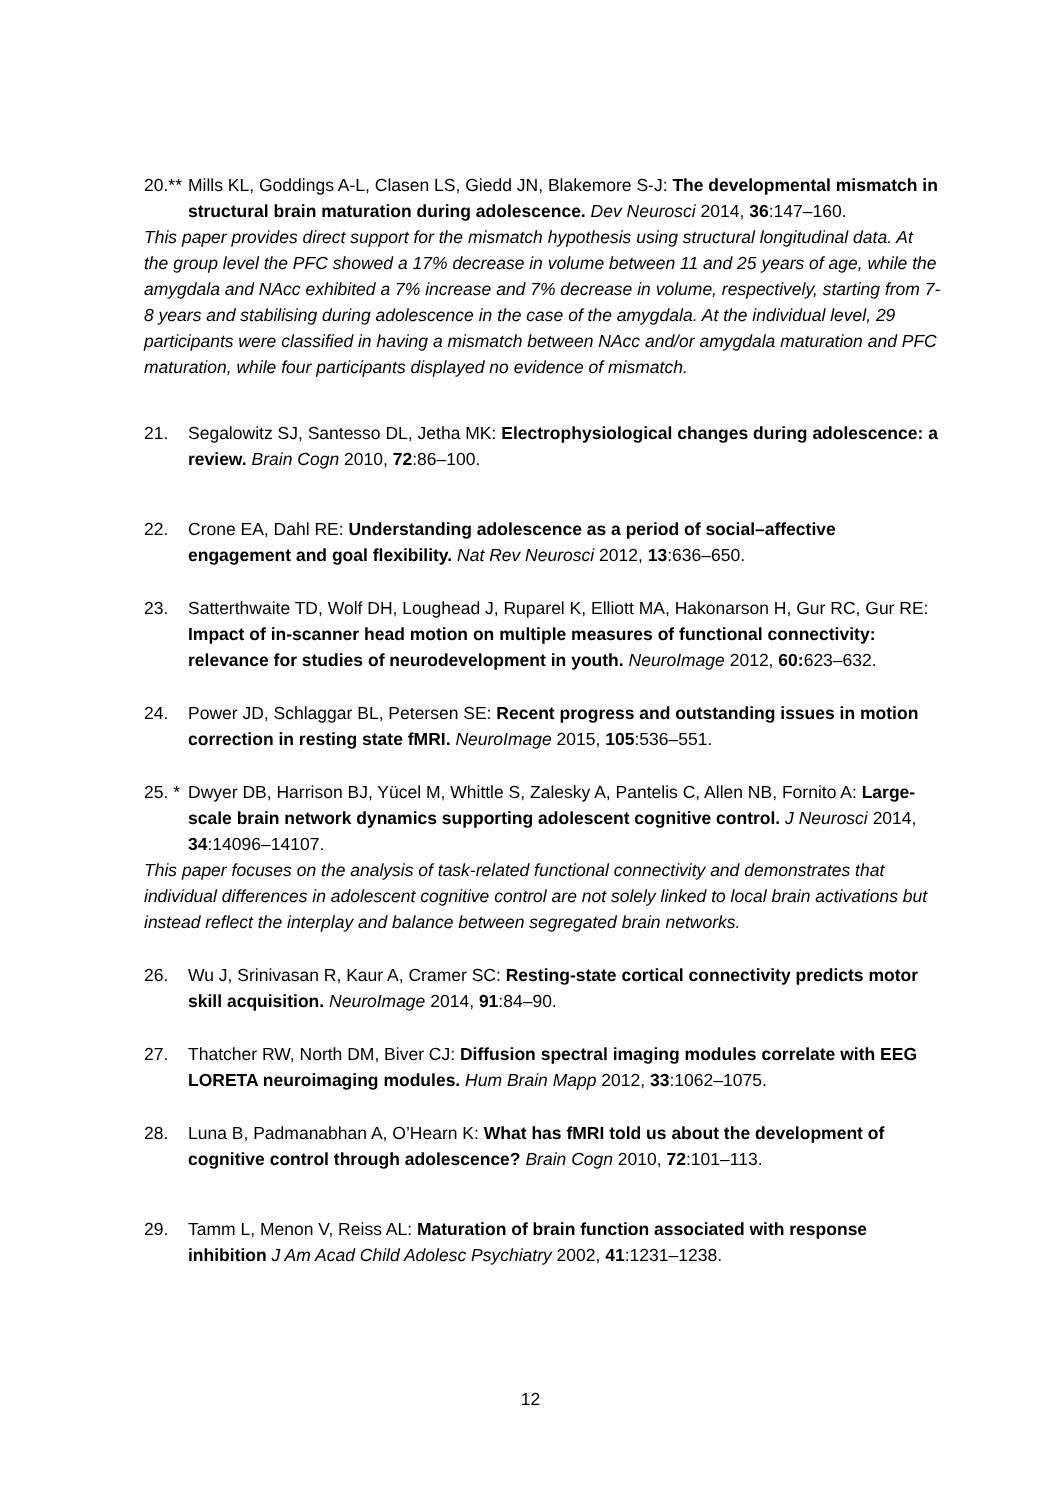20.**
Mills KL, Goddings A-L, Clasen LS, Giedd JN, Blakemore S-J: The developmental mismatch in structural brain maturation during adolescence. Dev Neurosci 2014, 36:147–160.
This paper provides direct support for the mismatch hypothesis using structural longitudinal data. At the group level the PFC showed a 17% decrease in volume between 11 and 25 years of age, while the amygdala and NAcc exhibited a 7% increase and 7% decrease in volume, respectively, starting from 7-8 years and stabilising during adolescence in the case of the amygdala. At the individual level, 29 participants were classified in having a mismatch between NAcc and/or amygdala maturation and PFC maturation, while four participants displayed no evidence of mismatch.
21. Segalowitz SJ, Santesso DL, Jetha MK: Electrophysiological changes during adolescence: a review. Brain Cogn 2010, 72:86–100.
22. Crone EA, Dahl RE: Understanding adolescence as a period of social–affective engagement and goal flexibility. Nat Rev Neurosci 2012, 13:636–650.
23. Satterthwaite TD, Wolf DH, Loughead J, Ruparel K, Elliott MA, Hakonarson H, Gur RC, Gur RE: Impact of in-scanner head motion on multiple measures of functional connectivity: relevance for studies of neurodevelopment in youth. NeuroImage 2012, 60: 623–632.
24. Power JD, Schlaggar BL, Petersen SE: Recent progress and outstanding issues in motion correction in resting state fMRI. NeuroImage 2015, 105:536–551.
25. *
Dwyer DB, Harrison BJ, Yücel M, Whittle S, Zalesky A, Pantelis C, Allen NB, Fornito A: Large-scale brain network dynamics supporting adolescent cognitive control. J Neurosci 2014, 34:14096–14107.
This paper focuses on the analysis of task-related functional connectivity and demonstrates that individual differences in adolescent cognitive control are not solely linked to local brain activations but instead reflect the interplay and balance between segregated brain networks.
26. Wu J, Srinivasan R, Kaur A, Cramer SC: Resting-state cortical connectivity predicts motor skill acquisition. NeuroImage 2014, 91:84–90.
27. Thatcher RW, North DM, Biver CJ: Diffusion spectral imaging modules correlate with EEG LORETA neuroimaging modules. Hum Brain Mapp 2012, 33:1062–1075.
28. Luna B, Padmanabhan A, O’Hearn K: What has fMRI told us about the development of cognitive control through adolescence? Brain Cogn 2010, 72:101–113.
29. Tamm L, Menon V, Reiss AL: Maturation of brain function associated with response inhibition J Am Acad Child Adolesc Psychiatry 2002, 41:1231–1238.
12